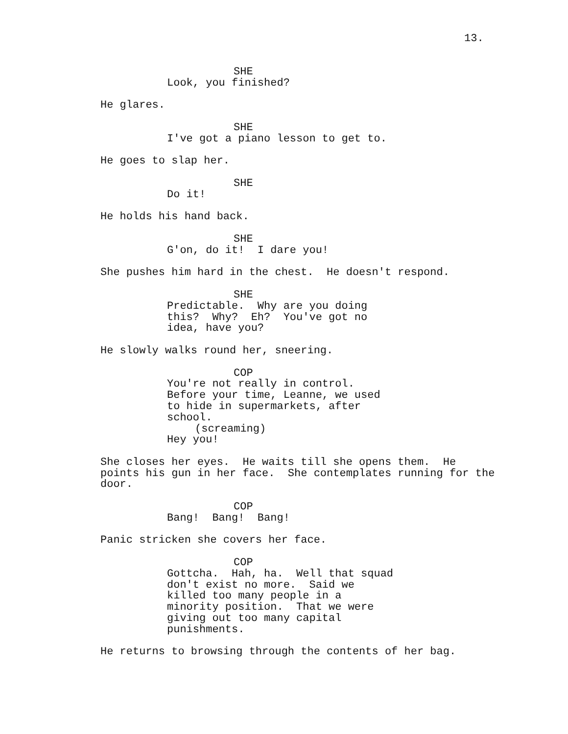13.
SHE
Look, you finished?
He glares.
SHE
I've got a piano lesson to get to.
He goes to slap her.
SHE
Do it!
He holds his hand back.
SHE
G'on, do it! I dare you!
She pushes him hard in the chest. He doesn't respond.
SHE
Predictable. Why are you doing this? Why? Eh? You've got no idea, have you?
He slowly walks round her, sneering.
COP
You're not really in control. Before your time, Leanne, we used to hide in supermarkets, after school.
(screaming)
Hey you!
She closes her eyes. He waits till she opens them. He points his gun in her face. She contemplates running for the door.
COP
Bang! Bang! Bang!
Panic stricken she covers her face.
COP
Gottcha. Hah, ha. Well that squad don't exist no more. Said we killed too many people in a minority position. That we were giving out too many capital punishments.
He returns to browsing through the contents of her bag.